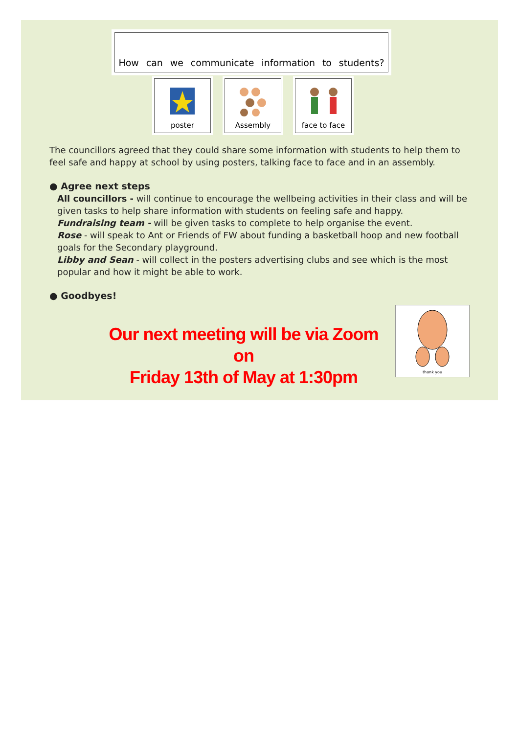How can we communicate information to students?
poster Assembly face to face
The councillors agreed that they could share some information with students to help them to feel safe and happy at school by using posters, talking face to face and in an assembly.
● Agree next steps
All councillors - will continue to encourage the wellbeing activities in their class and will be given tasks to help share information with students on feeling safe and happy.
Fundraising team - will be given tasks to complete to help organise the event.
Rose - will speak to Ant or Friends of FW about funding a basketball hoop and new football goals for the Secondary playground.
Libby and Sean - will collect in the posters advertising clubs and see which is the most popular and how it might be able to work.
● Goodbyes!
Our next meeting will be via Zoom on
Friday 13th of May at 1:30pm
thank you